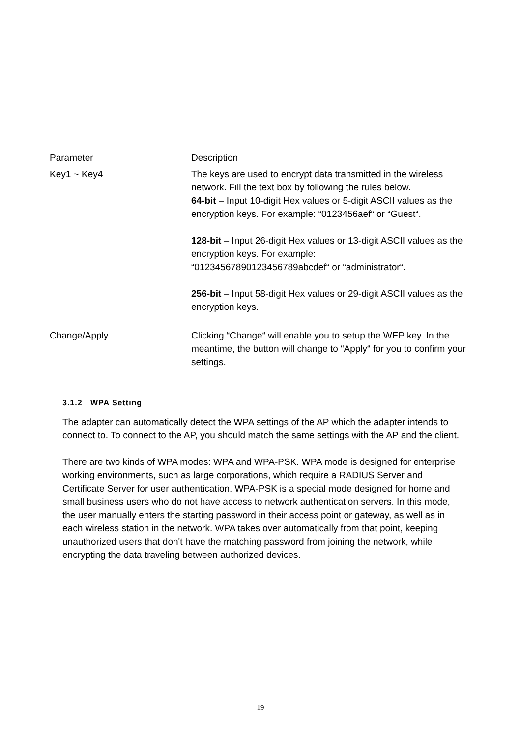| Parameter | Description |
| --- | --- |
| Key1 ~ Key4 | The keys are used to encrypt data transmitted in the wireless network. Fill the text box by following the rules below. 64-bit – Input 10-digit Hex values or 5-digit ASCII values as the encryption keys. For example: “0123456aef“ or “Guest“. 128-bit – Input 26-digit Hex values or 13-digit ASCII values as the encryption keys. For example: “01234567890123456789abcdef“ or “administrator“. 256-bit – Input 58-digit Hex values or 29-digit ASCII values as the encryption keys. |
| Change/Apply | Clicking “Change“ will enable you to setup the WEP key. In the meantime, the button will change to “Apply“ for you to confirm your settings. |
3.1.2 WPA Setting
The adapter can automatically detect the WPA settings of the AP which the adapter intends to connect to. To connect to the AP, you should match the same settings with the AP and the client.
There are two kinds of WPA modes: WPA and WPA-PSK. WPA mode is designed for enterprise working environments, such as large corporations, which require a RADIUS Server and Certificate Server for user authentication. WPA-PSK is a special mode designed for home and small business users who do not have access to network authentication servers. In this mode, the user manually enters the starting password in their access point or gateway, as well as in each wireless station in the network. WPA takes over automatically from that point, keeping unauthorized users that don't have the matching password from joining the network, while encrypting the data traveling between authorized devices.
19